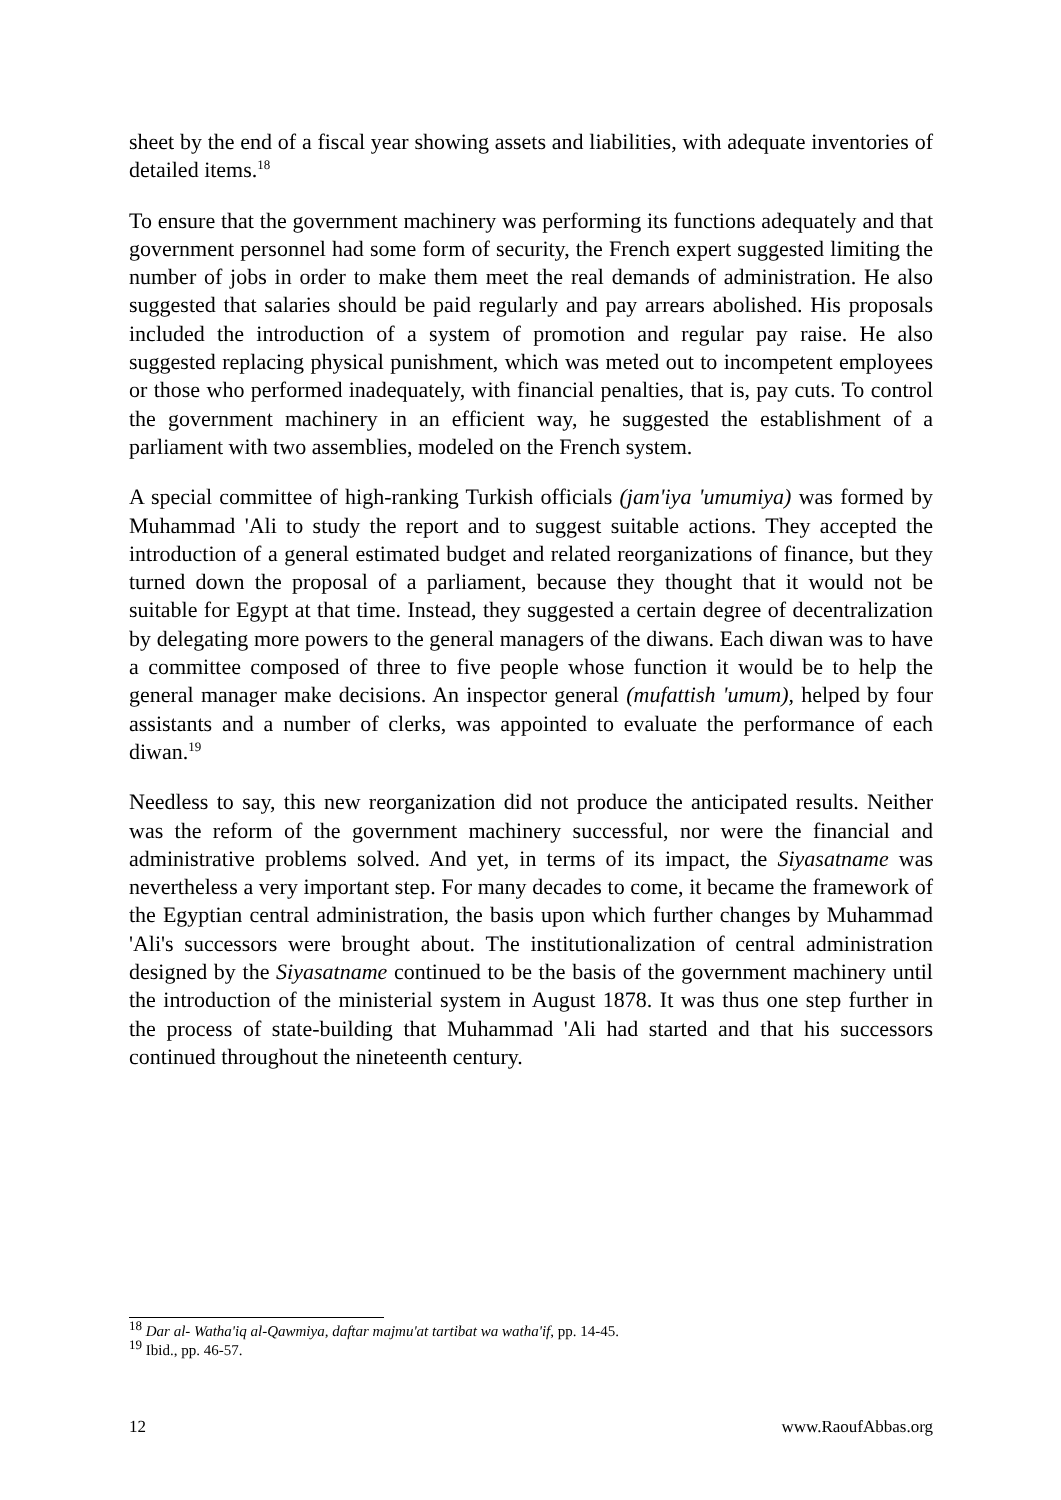sheet by the end of a fiscal year showing assets and liabilities, with adequate inventories of detailed items.<sup>18</sup>
To ensure that the government machinery was performing its functions adequately and that government personnel had some form of security, the French expert suggested limiting the number of jobs in order to make them meet the real demands of administration. He also suggested that salaries should be paid regularly and pay arrears abolished. His proposals included the introduction of a system of promotion and regular pay raise. He also suggested replacing physical punishment, which was meted out to incompetent employees or those who performed inadequately, with financial penalties, that is, pay cuts. To control the government machinery in an efficient way, he suggested the establishment of a parliament with two assemblies, modeled on the French system.
A special committee of high-ranking Turkish officials (jam'iya 'umumiya) was formed by Muhammad 'Ali to study the report and to suggest suitable actions. They accepted the introduction of a general estimated budget and related reorganizations of finance, but they turned down the proposal of a parliament, because they thought that it would not be suitable for Egypt at that time. Instead, they suggested a certain degree of decentralization by delegating more powers to the general managers of the diwans. Each diwan was to have a committee composed of three to five people whose function it would be to help the general manager make decisions. An inspector general (mufattish 'umum), helped by four assistants and a number of clerks, was appointed to evaluate the performance of each diwan.<sup>19</sup>
Needless to say, this new reorganization did not produce the anticipated results. Neither was the reform of the government machinery successful, nor were the financial and administrative problems solved. And yet, in terms of its impact, the Siyasatname was nevertheless a very important step. For many decades to come, it became the framework of the Egyptian central administration, the basis upon which further changes by Muhammad 'Ali's successors were brought about. The institutionalization of central administration designed by the Siyasatname continued to be the basis of the government machinery until the introduction of the ministerial system in August 1878. It was thus one step further in the process of state-building that Muhammad 'Ali had started and that his successors continued throughout the nineteenth century.
<sup>18</sup> Dar al- Watha'iq al-Qawmiya, daftar majmu'at tartibat wa watha'if, pp. 14-45.
<sup>19</sup> Ibid., pp. 46-57.
12 www.RaoufAbbas.org